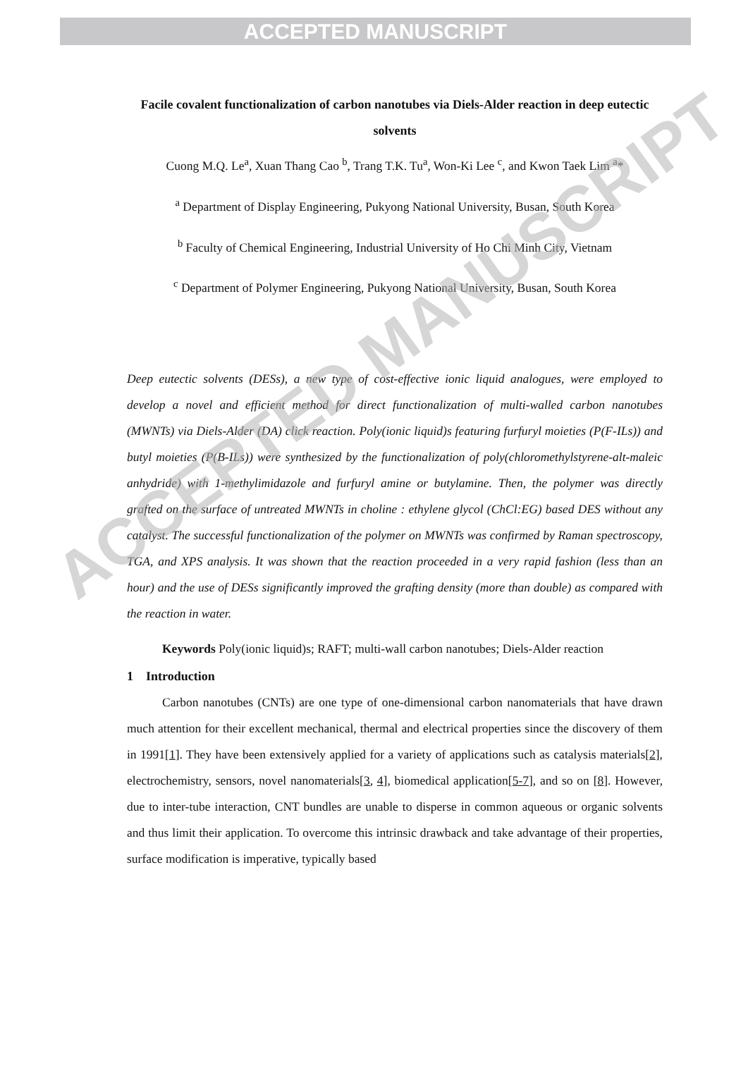ACCEPTED MANUSCRIPT
ACCEPTED MANUSCRIPT
Facile covalent functionalization of carbon nanotubes via Diels-Alder reaction in deep eutectic solvents
Cuong M.Q. Le<sup>a</sup>, Xuan Thang Cao <sup>b</sup>, Trang T.K. Tu<sup>a</sup>, Won-Ki Lee <sup>c</sup>, and Kwon Taek Lim <sup>a</sup>*
<sup>a</sup> Department of Display Engineering, Pukyong National University, Busan, South Korea
<sup>b</sup> Faculty of Chemical Engineering, Industrial University of Ho Chi Minh City, Vietnam
<sup>c</sup> Department of Polymer Engineering, Pukyong National University, Busan, South Korea
Deep eutectic solvents (DESs), a new type of cost-effective ionic liquid analogues, were employed to develop a novel and efficient method for direct functionalization of multi-walled carbon nanotubes (MWNTs) via Diels-Alder (DA) click reaction. Poly(ionic liquid)s featuring furfuryl moieties (P(F-ILs)) and butyl moieties (P(B-ILs)) were synthesized by the functionalization of poly(chloromethylstyrene-alt-maleic anhydride) with 1-methylimidazole and furfuryl amine or butylamine. Then, the polymer was directly grafted on the surface of untreated MWNTs in choline : ethylene glycol (ChCl:EG) based DES without any catalyst. The successful functionalization of the polymer on MWNTs was confirmed by Raman spectroscopy, TGA, and XPS analysis. It was shown that the reaction proceeded in a very rapid fashion (less than an hour) and the use of DESs significantly improved the grafting density (more than double) as compared with the reaction in water.
Keywords Poly(ionic liquid)s; RAFT; multi-wall carbon nanotubes; Diels-Alder reaction
1 Introduction
Carbon nanotubes (CNTs) are one type of one-dimensional carbon nanomaterials that have drawn much attention for their excellent mechanical, thermal and electrical properties since the discovery of them in 1991[1]. They have been extensively applied for a variety of applications such as catalysis materials[2], electrochemistry, sensors, novel nanomaterials[3, 4], biomedical application[5-7], and so on [8]. However, due to inter-tube interaction, CNT bundles are unable to disperse in common aqueous or organic solvents and thus limit their application. To overcome this intrinsic drawback and take advantage of their properties, surface modification is imperative, typically based